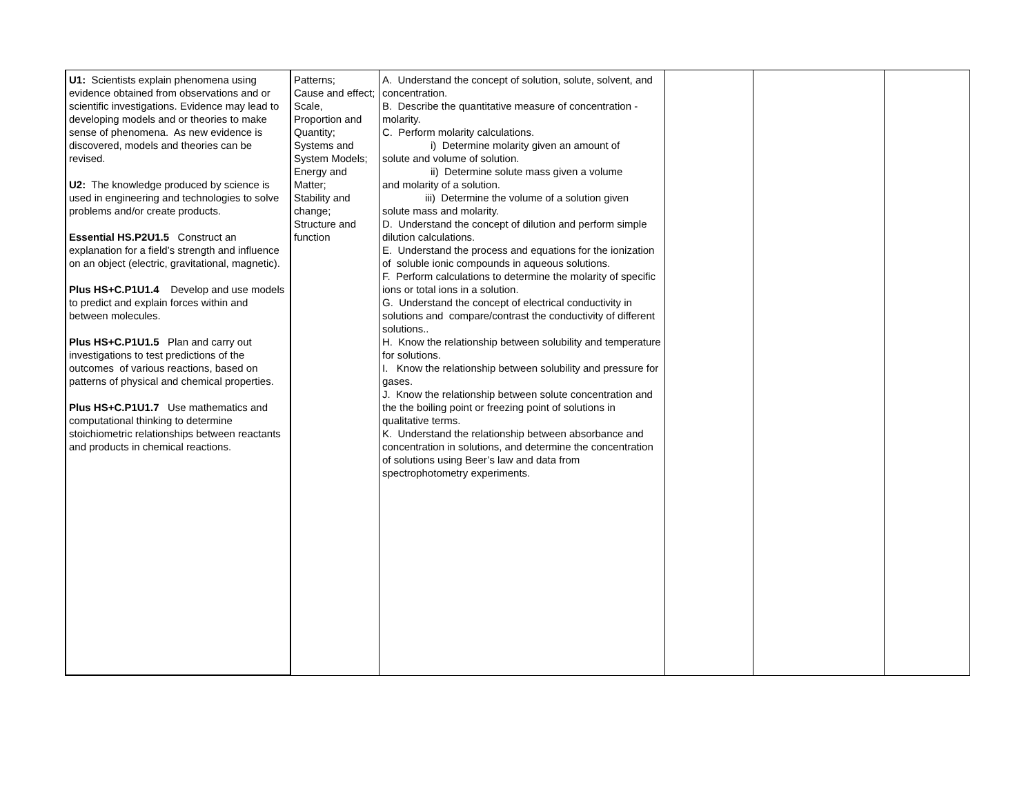| U1: Scientists explain phenomena using evidence obtained from observations and or scientific investigations. Evidence may lead to developing models and or theories to make sense of phenomena. As new evidence is discovered, models and theories can be revised. U2: The knowledge produced by science is used in engineering and technologies to solve problems and/or create products. Essential HS.P2U1.5 Construct an explanation for a field’s strength and influence on an object (electric, gravitational, magnetic). Plus HS+C.P1U1.4 Develop and use models to predict and explain forces within and between molecules. Plus HS+C.P1U1.5 Plan and carry out investigations to test predictions of the outcomes of various reactions, based on patterns of physical and chemical properties. Plus HS+C.P1U1.7 Use mathematics and computational thinking to determine stoichiometric relationships between reactants and products in chemical reactions. | Patterns; Cause and effect; Scale, Proportion and Quantity; Systems and System Models; Energy and Matter; Stability and change; Structure and function | A. Understand the concept of solution, solute, solvent, and concentration. B. Describe the quantitative measure of concentration - molarity. C. Perform molarity calculations. i) Determine molarity given an amount of solute and volume of solution. ii) Determine solute mass given a volume and molarity of a solution. iii) Determine the volume of a solution given solute mass and molarity. D. Understand the concept of dilution and perform simple dilution calculations. E. Understand the process and equations for the ionization of soluble ionic compounds in aqueous solutions. F. Perform calculations to determine the molarity of specific ions or total ions in a solution. G. Understand the concept of electrical conductivity in solutions and compare/contrast the conductivity of different solutions.. H. Know the relationship between solubility and temperature for solutions. I. Know the relationship between solubility and pressure for gases. J. Know the relationship between solute concentration and the the boiling point or freezing point of solutions in qualitative terms. K. Understand the relationship between absorbance and concentration in solutions, and determine the concentration of solutions using Beer’s law and data from spectrophotometry experiments. | | | |